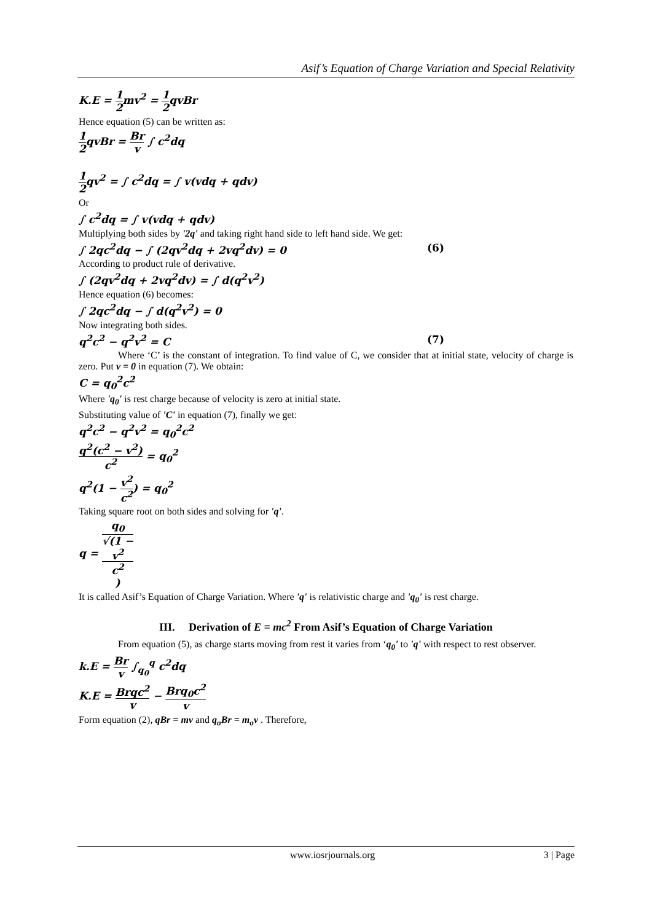Asif’s Equation of Charge Variation and Special Relativity
K.E = 1 2mv<sup>2</sup> = 1 2qvBr
Hence equation (5) can be written as:
1 2qvBr = Br v ∫ c<sup>2</sup>dq
1 2qv<sup>2</sup> = ∫ c<sup>2</sup>dq = ∫ v(vdq + qdv)
Or
∫ c<sup>2</sup>dq = ∫ v(vdq + qdv)
Multiplying both sides by '2q' and taking right hand side to left hand side. We get:
∫ 2qc<sup>2</sup>dq − ∫ (2qv<sup>2</sup>dq + 2vq<sup>2</sup>dv) = 0 (6)
According to product rule of derivative.
∫ (2qv<sup>2</sup>dq + 2vq<sup>2</sup>dv) = ∫ d(q<sup>2</sup>v<sup>2</sup>)
Hence equation (6) becomes:
∫ 2qc<sup>2</sup>dq − ∫ d(q<sup>2</sup>v<sup>2</sup>) = 0
Now integrating both sides.
q<sup>2</sup>c<sup>2</sup> − q<sup>2</sup>v<sup>2</sup> = C (7)
Where ‘C’ is the constant of integration. To find value of C, we consider that at initial state, velocity of charge is zero. Put v = 0 in equation (7). We obtain:
C = q<sub>0</sub><sup>2</sup>c<sup>2</sup>
Where 'q<sub>0</sub>' is rest charge because of velocity is zero at initial state.
Substituting value of 'C' in equation (7), finally we get:
q<sup>2</sup>c<sup>2</sup> − q<sup>2</sup>v<sup>2</sup> = q<sub>0</sub><sup>2</sup>c<sup>2</sup>
q<sup>2</sup>(c<sup>2</sup> − v<sup>2</sup>) c<sup>2</sup> = q<sub>0</sub><sup>2</sup>
q<sup>2</sup>(1 − v<sup>2</sup> c<sup>2</sup>) = q<sub>0</sub><sup>2</sup>
Taking square root on both sides and solving for 'q'.
q = q<sub>0</sub> √(1 −
v<sup>2</sup>
c<sup>2</sup>)
It is called Asif’s Equation of Charge Variation. Where 'q' is relativistic charge and 'q<sub>0</sub>' is rest charge.
III. Derivation of E = mc<sup>2</sup> From Asif’s Equation of Charge Variation
From equation (5), as charge starts moving from rest it varies from ‘q<sub>0</sub>' to 'q' with respect to rest observer.
k.E = Br v ∫<sub>q<sub>0</sub></sub><sup>q</sup> c<sup>2</sup>dq
K.E = Brqc<sup>2</sup> v − Brq<sub>0</sub>c<sup>2</sup> v
Form equation (2), qBr = mv and q<sub>o</sub>Br = m<sub>o</sub>v . Therefore,
www.iosrjournals.org 3 | Page